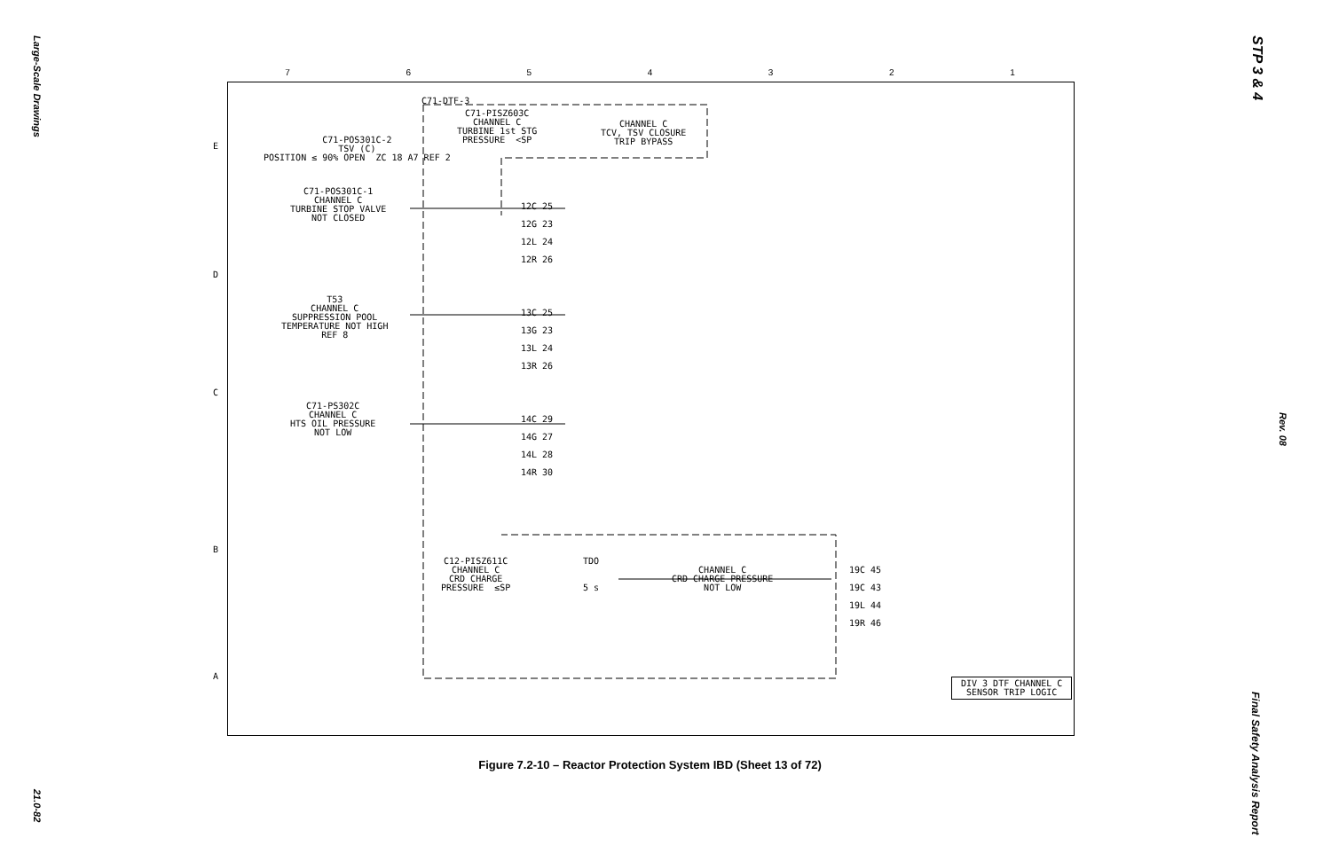Large-Scale Drawings
21.0-82
STP 3 & 4
Rev. 08
Final Safety Analysis Report
7 6 5 4 3 2 1
C71-DTF-3
C71-PISZ603C
CHANNEL C
TURBINE 1st STG
PRESSURE <SP
CHANNEL C
TCV, TSV CLOSURE
TRIP BYPASS
C71-POS301C-2
TSV (C)
POSITION ≤ 90% OPEN ZC 18 A7 REF 2
C71-POS301C-1
CHANNEL C
TURBINE STOP VALVE
NOT CLOSED
T53
CHANNEL C
SUPPRESSION POOL
TEMPERATURE NOT HIGH
REF 8
C71-PS302C
CHANNEL C
HTS OIL PRESSURE
NOT LOW
12C 25
12G 23
12L 24
12R 26
13C 25
13G 23
13L 24
13R 26
14C 29
14G 27
14L 28
14R 30
C12-PISZ611C
CHANNEL C
CRD CHARGE
PRESSURE ≤SP
TDO
5 s
CHANNEL C
CRD CHARGE PRESSURE
NOT LOW
19C 45
19C 43
19L 44
19R 46
DIV 3 DTF CHANNEL C
SENSOR TRIP LOGIC
E
D
C
B
A
Figure 7.2-10 – Reactor Protection System IBD (Sheet 13 of 72)